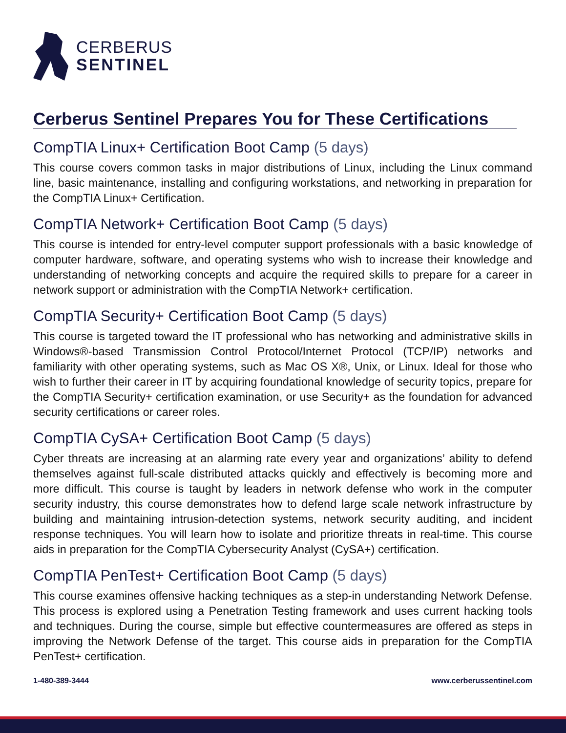CERBERUS
SENTINEL
Cerberus Sentinel Prepares You for These Certifications
CompTIA Linux+ Certification Boot Camp (5 days)
This course covers common tasks in major distributions of Linux, including the Linux command line, basic maintenance, installing and configuring workstations, and networking in preparation for the CompTIA Linux+ Certification.
CompTIA Network+ Certification Boot Camp (5 days)
This course is intended for entry-level computer support professionals with a basic knowledge of computer hardware, software, and operating systems who wish to increase their knowledge and understanding of networking concepts and acquire the required skills to prepare for a career in network support or administration with the CompTIA Network+ certification.
CompTIA Security+ Certification Boot Camp (5 days)
This course is targeted toward the IT professional who has networking and administrative skills in Windows®-based Transmission Control Protocol/Internet Protocol (TCP/IP) networks and familiarity with other operating systems, such as Mac OS X®, Unix, or Linux. Ideal for those who wish to further their career in IT by acquiring foundational knowledge of security topics, prepare for the CompTIA Security+ certification examination, or use Security+ as the foundation for advanced security certifications or career roles.
CompTIA CySA+ Certification Boot Camp (5 days)
Cyber threats are increasing at an alarming rate every year and organizations’ ability to defend themselves against full-scale distributed attacks quickly and effectively is becoming more and more difficult. This course is taught by leaders in network defense who work in the computer security industry, this course demonstrates how to defend large scale network infrastructure by building and maintaining intrusion-detection systems, network security auditing, and incident response techniques. You will learn how to isolate and prioritize threats in real-time. This course aids in preparation for the CompTIA Cybersecurity Analyst (CySA+) certification.
CompTIA PenTest+ Certification Boot Camp (5 days)
This course examines offensive hacking techniques as a step-in understanding Network Defense. This process is explored using a Penetration Testing framework and uses current hacking tools and techniques. During the course, simple but effective countermeasures are offered as steps in improving the Network Defense of the target. This course aids in preparation for the CompTIA PenTest+ certification.
1-480-389-3444 www.cerberussentinel.com